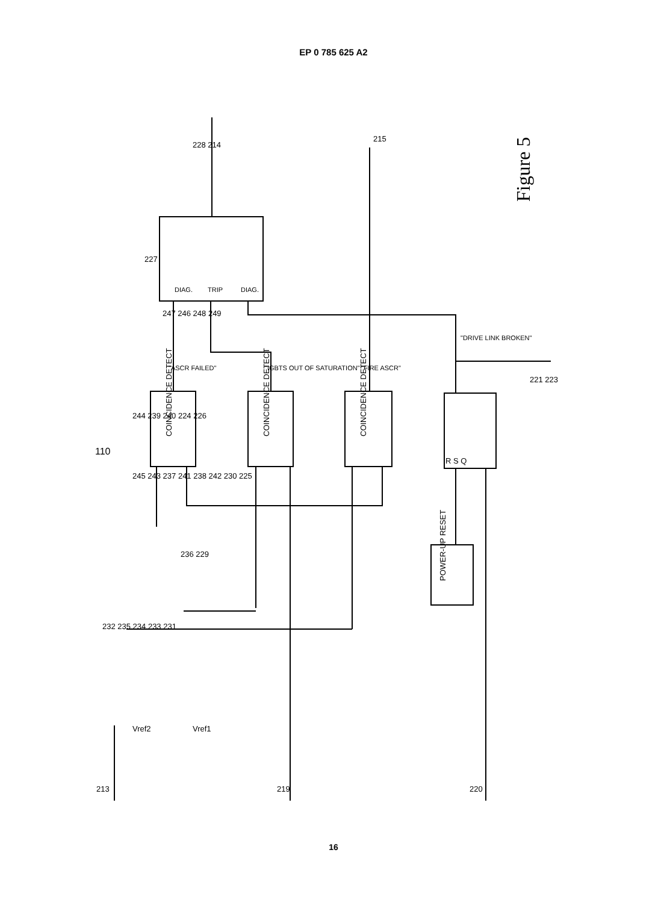EP 0 785 625 A2
110
Figure 5
COINCIDENCE DETECT
COINCIDENCE DETECT
COINCIDENCE DETECT
POWER-UP RESET
"ASCR FAILED"
"IGBTS OUT OF SATURATION"
"FIRE ASCR"
"DRIVE LINK BROKEN"
DIAG.
TRIP
DIAG.
R S Q
Vref2
Vref1
213
219
220
221 223
228 214
215
227
247 246 248 249
244 239 240 224 226
245 243 237 241 238 242 230 225
236 229
232 235 234 233 231
16